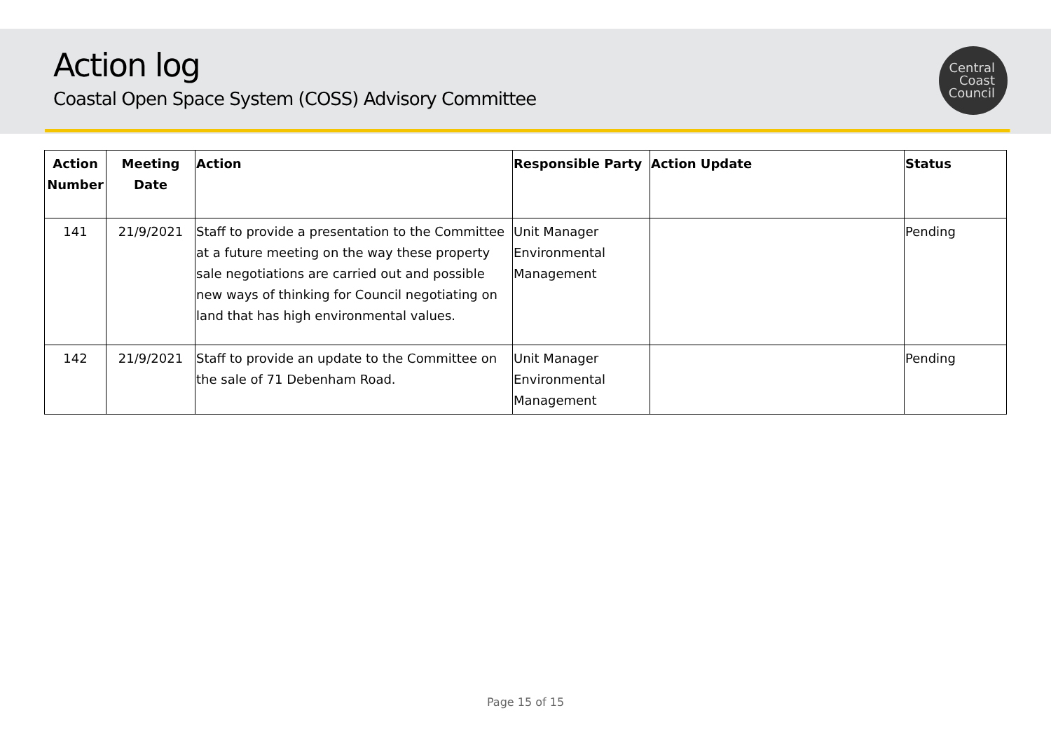Action log
Coastal Open Space System (COSS) Advisory Committee
Central
Coast
Council
| Action Number | Meeting Date | Action | Responsible Party | Action Update | Status |
| --- | --- | --- | --- | --- | --- |
| 141 | 21/9/2021 | Staff to provide a presentation to the Committee at a future meeting on the way these property sale negotiations are carried out and possible new ways of thinking for Council negotiating on land that has high environmental values. | Unit Manager Environmental Management | | Pending |
| 142 | 21/9/2021 | Staff to provide an update to the Committee on the sale of 71 Debenham Road. | Unit Manager Environmental Management | | Pending |
Page 15 of 15